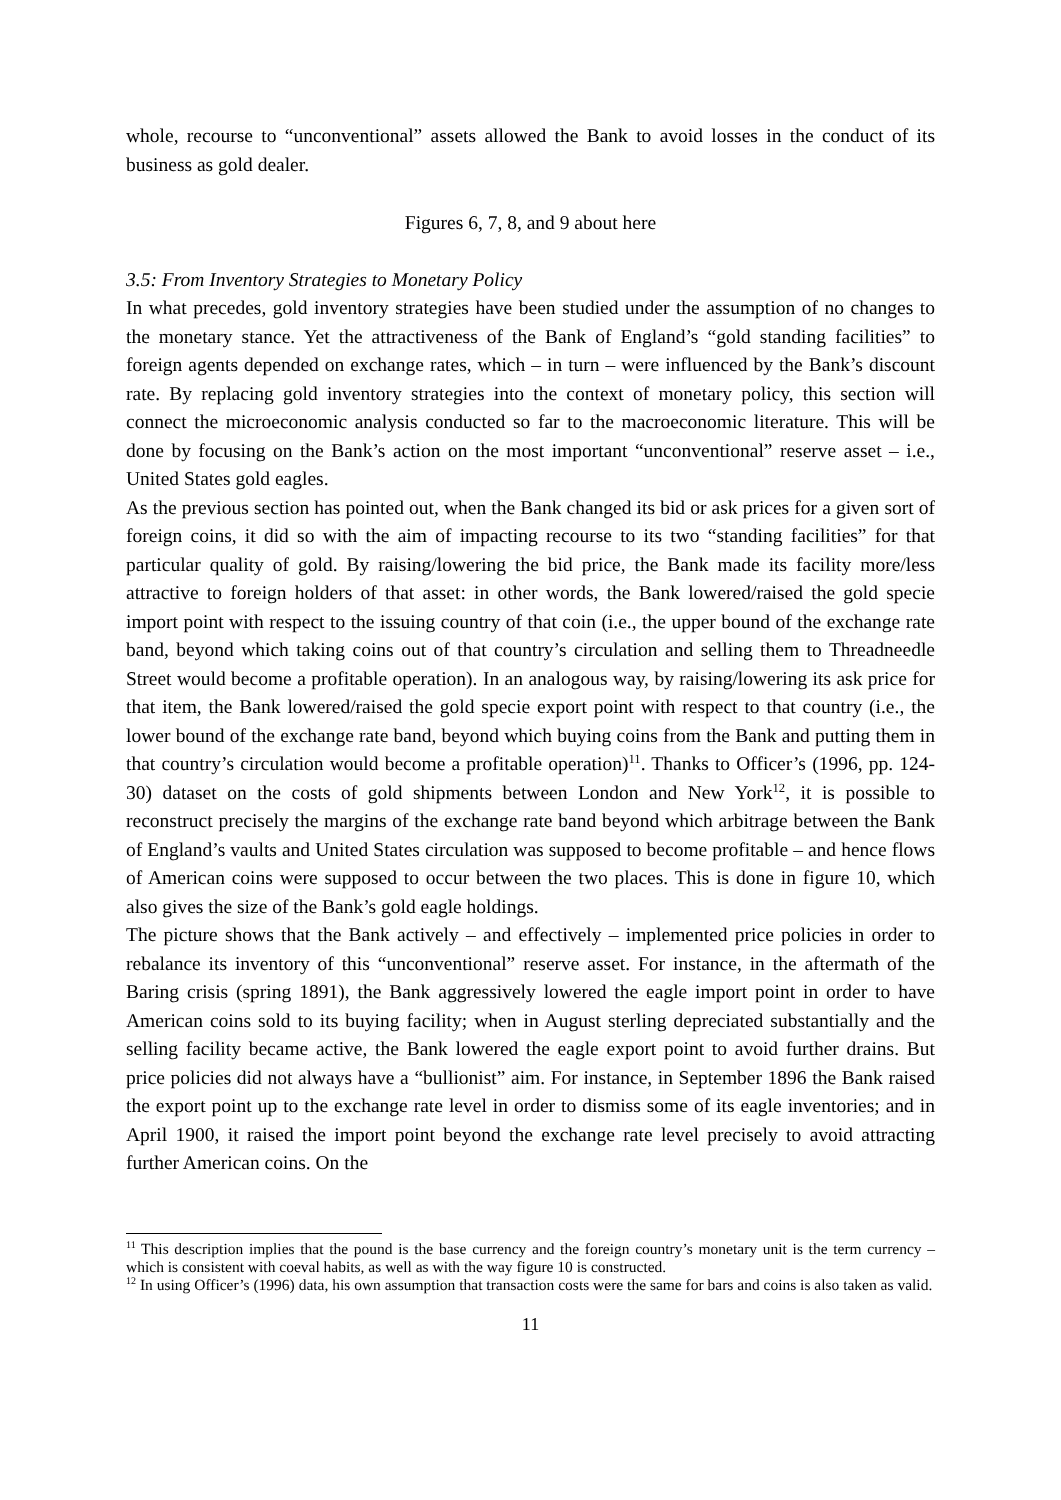whole, recourse to “unconventional” assets allowed the Bank to avoid losses in the conduct of its business as gold dealer.
Figures 6, 7, 8, and 9 about here
3.5: From Inventory Strategies to Monetary Policy
In what precedes, gold inventory strategies have been studied under the assumption of no changes to the monetary stance. Yet the attractiveness of the Bank of England’s “gold standing facilities” to foreign agents depended on exchange rates, which – in turn – were influenced by the Bank’s discount rate. By replacing gold inventory strategies into the context of monetary policy, this section will connect the microeconomic analysis conducted so far to the macroeconomic literature. This will be done by focusing on the Bank’s action on the most important “unconventional” reserve asset – i.e., United States gold eagles.
As the previous section has pointed out, when the Bank changed its bid or ask prices for a given sort of foreign coins, it did so with the aim of impacting recourse to its two “standing facilities” for that particular quality of gold. By raising/lowering the bid price, the Bank made its facility more/less attractive to foreign holders of that asset: in other words, the Bank lowered/raised the gold specie import point with respect to the issuing country of that coin (i.e., the upper bound of the exchange rate band, beyond which taking coins out of that country’s circulation and selling them to Threadneedle Street would become a profitable operation). In an analogous way, by raising/lowering its ask price for that item, the Bank lowered/raised the gold specie export point with respect to that country (i.e., the lower bound of the exchange rate band, beyond which buying coins from the Bank and putting them in that country’s circulation would become a profitable operation)<sup>11</sup>. Thanks to Officer’s (1996, pp. 124-30) dataset on the costs of gold shipments between London and New York<sup>12</sup>, it is possible to reconstruct precisely the margins of the exchange rate band beyond which arbitrage between the Bank of England’s vaults and United States circulation was supposed to become profitable – and hence flows of American coins were supposed to occur between the two places. This is done in figure 10, which also gives the size of the Bank’s gold eagle holdings.
The picture shows that the Bank actively – and effectively – implemented price policies in order to rebalance its inventory of this “unconventional” reserve asset. For instance, in the aftermath of the Baring crisis (spring 1891), the Bank aggressively lowered the eagle import point in order to have American coins sold to its buying facility; when in August sterling depreciated substantially and the selling facility became active, the Bank lowered the eagle export point to avoid further drains. But price policies did not always have a “bullionist” aim. For instance, in September 1896 the Bank raised the export point up to the exchange rate level in order to dismiss some of its eagle inventories; and in April 1900, it raised the import point beyond the exchange rate level precisely to avoid attracting further American coins. On the
<sup>11</sup> This description implies that the pound is the base currency and the foreign country’s monetary unit is the term currency – which is consistent with coeval habits, as well as with the way figure 10 is constructed.
<sup>12</sup> In using Officer’s (1996) data, his own assumption that transaction costs were the same for bars and coins is also taken as valid.
11